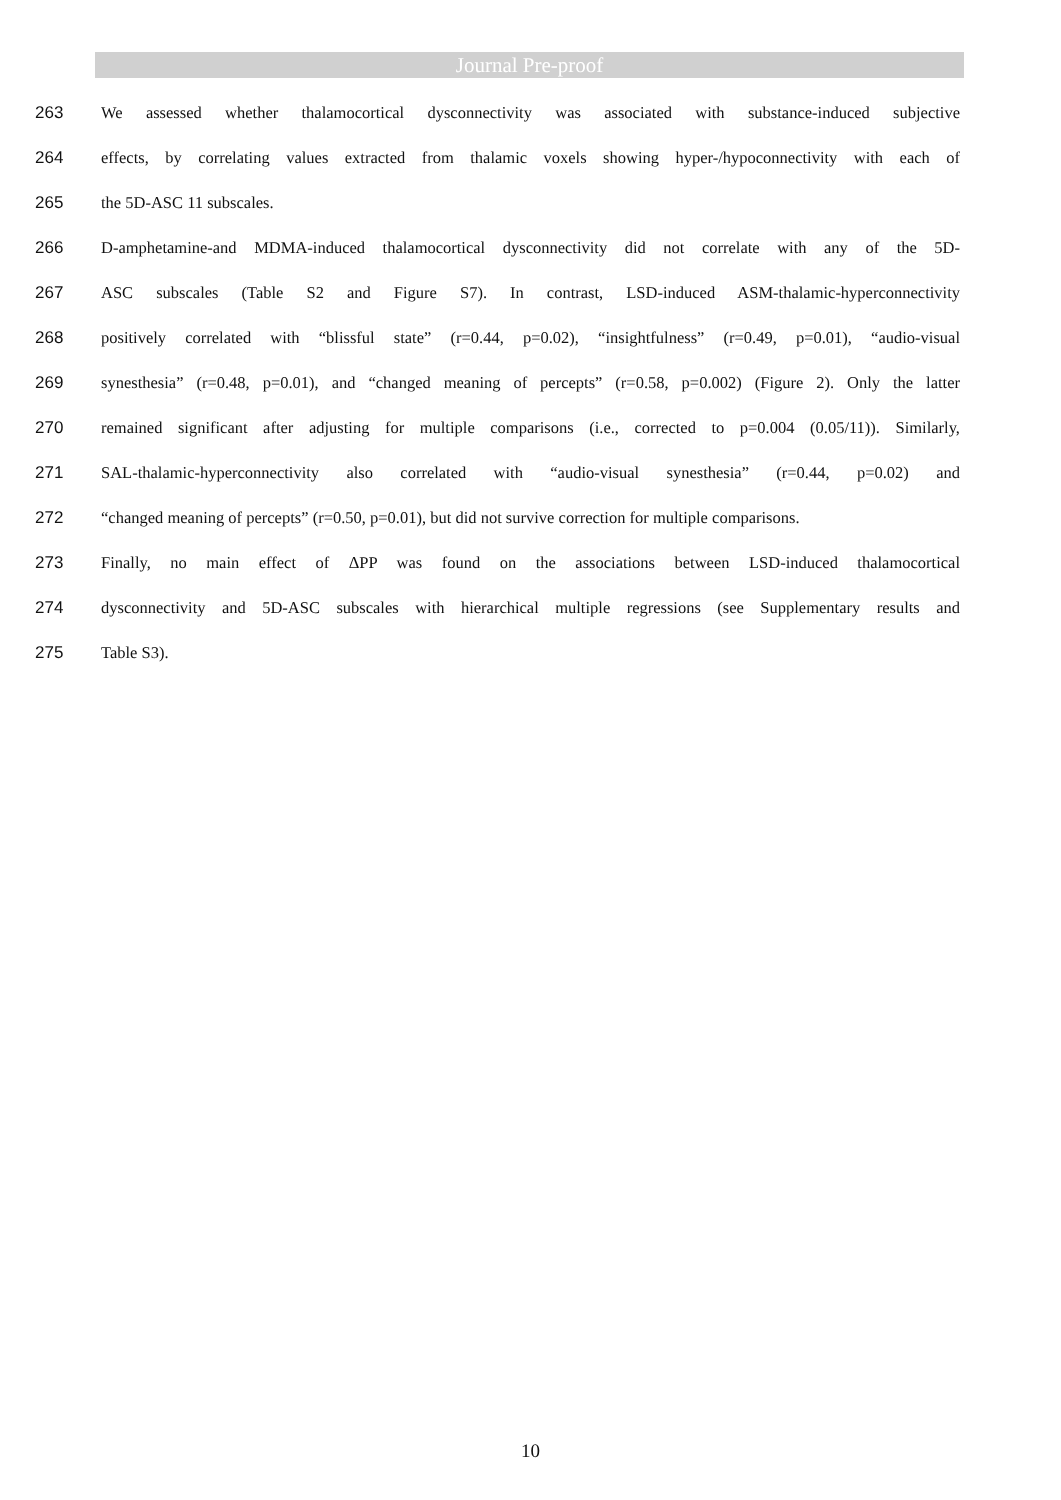Journal Pre-proof
263 We assessed whether thalamocortical dysconnectivity was associated with substance-induced subjective
264 effects, by correlating values extracted from thalamic voxels showing hyper-/hypoconnectivity with each of
265 the 5D-ASC 11 subscales.
266 D-amphetamine-and MDMA-induced thalamocortical dysconnectivity did not correlate with any of the 5D-
267 ASC subscales (Table S2 and Figure S7). In contrast, LSD-induced ASM-thalamic-hyperconnectivity
268 positively correlated with “blissful state” (r=0.44, p=0.02), “insightfulness” (r=0.49, p=0.01), “audio-visual
269 synesthesia” (r=0.48, p=0.01), and “changed meaning of percepts” (r=0.58, p=0.002) (Figure 2). Only the latter
270 remained significant after adjusting for multiple comparisons (i.e., corrected to p=0.004 (0.05/11)). Similarly,
271 SAL-thalamic-hyperconnectivity also correlated with “audio-visual synesthesia” (r=0.44, p=0.02) and
272 “changed meaning of percepts” (r=0.50, p=0.01), but did not survive correction for multiple comparisons.
273 Finally, no main effect of ΔPP was found on the associations between LSD-induced thalamocortical
274 dysconnectivity and 5D-ASC subscales with hierarchical multiple regressions (see Supplementary results and
275 Table S3).
10